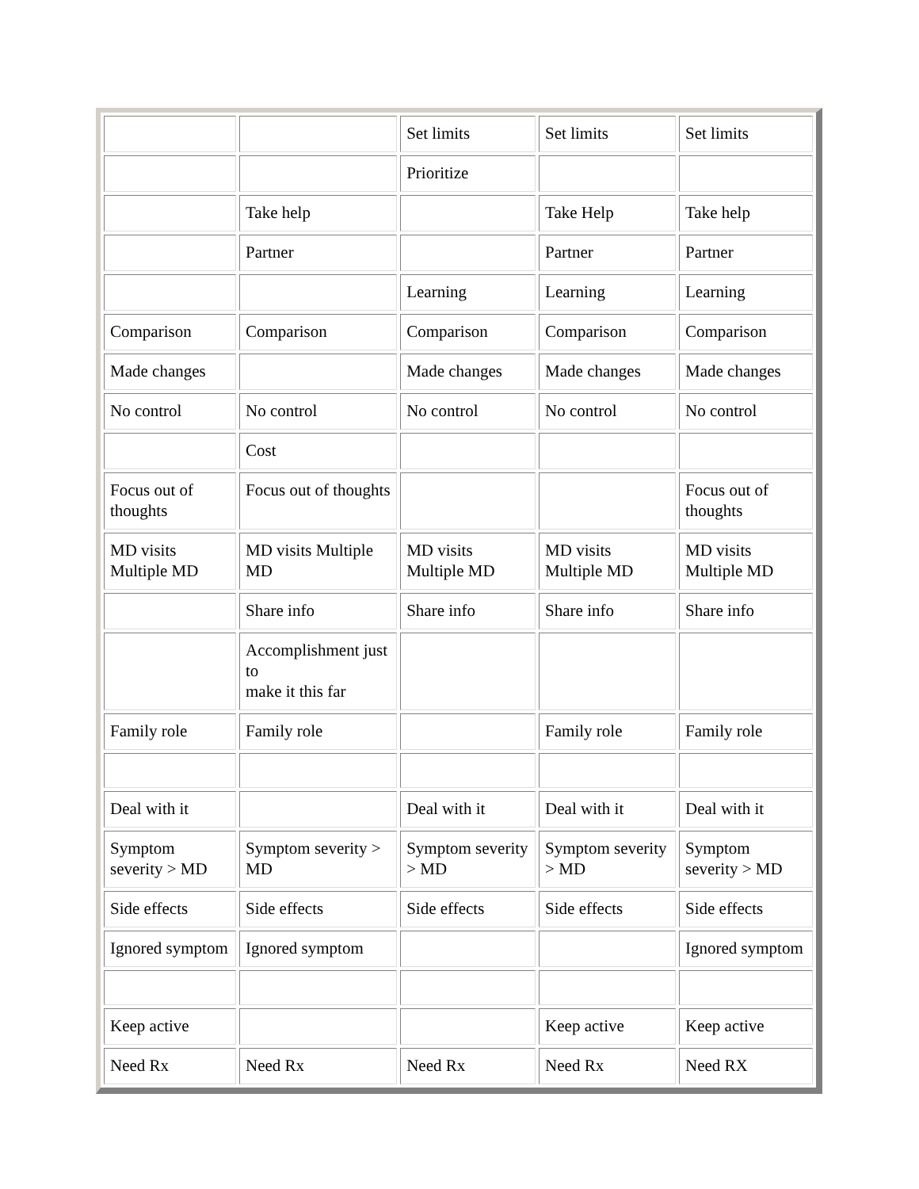| | | Set limits | Set limits | Set limits |
| | | Prioritize | | |
| | Take help | | Take Help | Take help |
| | Partner | | Partner | Partner |
| | | Learning | Learning | Learning |
| Comparison | Comparison | Comparison | Comparison | Comparison |
| Made changes | | Made changes | Made changes | Made changes |
| No control | No control | No control | No control | No control |
| | Cost | | | |
| Focus out of thoughts | Focus out of thoughts | | | Focus out of thoughts |
| MD visits Multiple MD | MD visits Multiple MD | MD visits Multiple MD | MD visits Multiple MD | MD visits Multiple MD |
| | Share info | Share info | Share info | Share info |
| | Accomplishment just to make it this far | | | |
| Family role | Family role | | Family role | Family role |
| Deal with it | | Deal with it | Deal with it | Deal with it |
| Symptom severity > MD | Symptom severity > MD | Symptom severity > MD | Symptom severity > MD | Symptom severity > MD |
| Side effects | Side effects | Side effects | Side effects | Side effects |
| Ignored symptom | Ignored symptom | | | Ignored symptom |
| Keep active | | | Keep active | Keep active |
| Need Rx | Need Rx | Need Rx | Need Rx | Need RX |